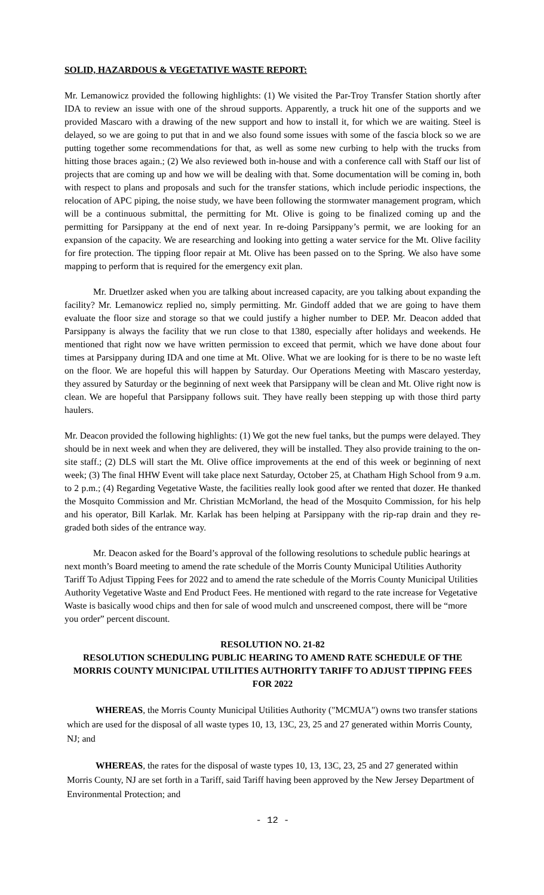SOLID, HAZARDOUS & VEGETATIVE WASTE REPORT:
Mr. Lemanowicz provided the following highlights: (1) We visited the Par-Troy Transfer Station shortly after IDA to review an issue with one of the shroud supports. Apparently, a truck hit one of the supports and we provided Mascaro with a drawing of the new support and how to install it, for which we are waiting. Steel is delayed, so we are going to put that in and we also found some issues with some of the fascia block so we are putting together some recommendations for that, as well as some new curbing to help with the trucks from hitting those braces again.; (2) We also reviewed both in-house and with a conference call with Staff our list of projects that are coming up and how we will be dealing with that. Some documentation will be coming in, both with respect to plans and proposals and such for the transfer stations, which include periodic inspections, the relocation of APC piping, the noise study, we have been following the stormwater management program, which will be a continuous submittal, the permitting for Mt. Olive is going to be finalized coming up and the permitting for Parsippany at the end of next year. In re-doing Parsippany’s permit, we are looking for an expansion of the capacity. We are researching and looking into getting a water service for the Mt. Olive facility for fire protection. The tipping floor repair at Mt. Olive has been passed on to the Spring. We also have some mapping to perform that is required for the emergency exit plan.
Mr. Druetlzer asked when you are talking about increased capacity, are you talking about expanding the facility? Mr. Lemanowicz replied no, simply permitting. Mr. Gindoff added that we are going to have them evaluate the floor size and storage so that we could justify a higher number to DEP. Mr. Deacon added that Parsippany is always the facility that we run close to that 1380, especially after holidays and weekends. He mentioned that right now we have written permission to exceed that permit, which we have done about four times at Parsippany during IDA and one time at Mt. Olive. What we are looking for is there to be no waste left on the floor. We are hopeful this will happen by Saturday. Our Operations Meeting with Mascaro yesterday, they assured by Saturday or the beginning of next week that Parsippany will be clean and Mt. Olive right now is clean. We are hopeful that Parsippany follows suit. They have really been stepping up with those third party haulers.
Mr. Deacon provided the following highlights: (1) We got the new fuel tanks, but the pumps were delayed. They should be in next week and when they are delivered, they will be installed. They also provide training to the on-site staff.; (2) DLS will start the Mt. Olive office improvements at the end of this week or beginning of next week; (3) The final HHW Event will take place next Saturday, October 25, at Chatham High School from 9 a.m. to 2 p.m.; (4) Regarding Vegetative Waste, the facilities really look good after we rented that dozer. He thanked the Mosquito Commission and Mr. Christian McMorland, the head of the Mosquito Commission, for his help and his operator, Bill Karlak. Mr. Karlak has been helping at Parsippany with the rip-rap drain and they re-graded both sides of the entrance way.
Mr. Deacon asked for the Board’s approval of the following resolutions to schedule public hearings at next month’s Board meeting to amend the rate schedule of the Morris County Municipal Utilities Authority Tariff To Adjust Tipping Fees for 2022 and to amend the rate schedule of the Morris County Municipal Utilities Authority Vegetative Waste and End Product Fees. He mentioned with regard to the rate increase for Vegetative Waste is basically wood chips and then for sale of wood mulch and unscreened compost, there will be “more you order” percent discount.
RESOLUTION NO. 21-82
RESOLUTION SCHEDULING PUBLIC HEARING TO AMEND RATE SCHEDULE OF THE MORRIS COUNTY MUNICIPAL UTILITIES AUTHORITY TARIFF TO ADJUST TIPPING FEES FOR 2022
WHEREAS, the Morris County Municipal Utilities Authority ("MCMUA") owns two transfer stations which are used for the disposal of all waste types 10, 13, 13C, 23, 25 and 27 generated within Morris County, NJ; and
WHEREAS, the rates for the disposal of waste types 10, 13, 13C, 23, 25 and 27 generated within Morris County, NJ are set forth in a Tariff, said Tariff having been approved by the New Jersey Department of Environmental Protection; and
- 12 -